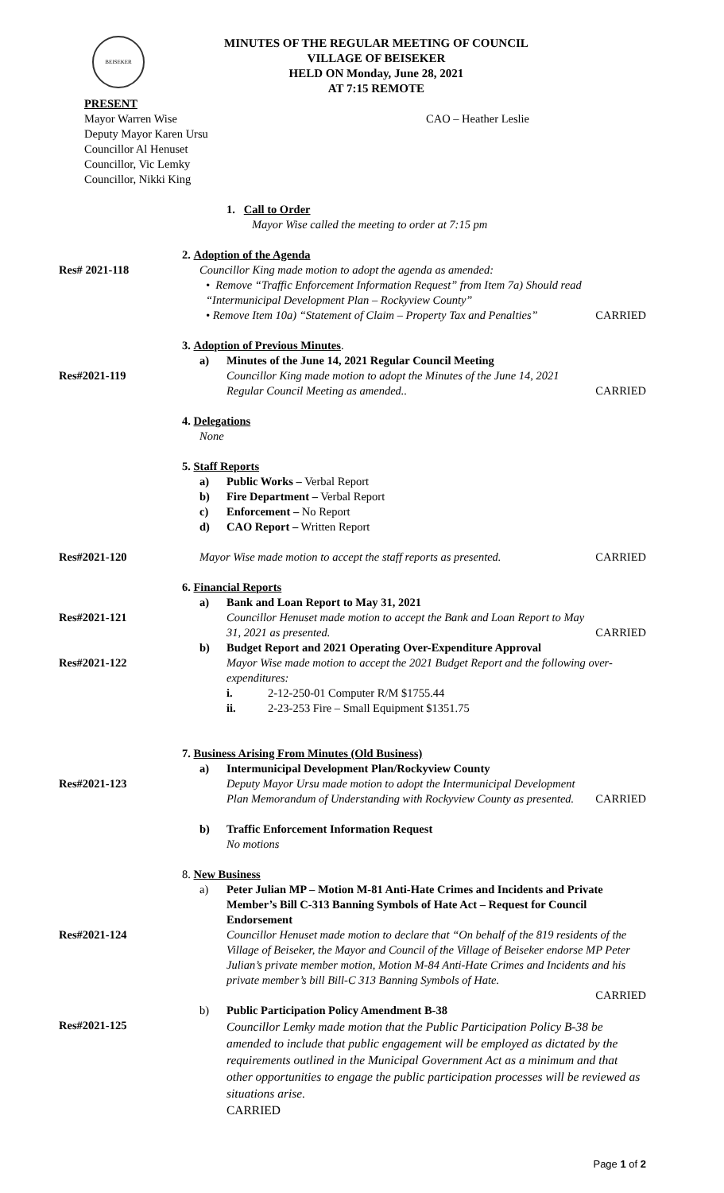BEISEKER
MINUTES OF THE REGULAR MEETING OF COUNCIL
VILLAGE OF BEISEKER
HELD ON Monday, June 28, 2021
AT 7:15 REMOTE
PRESENT
Mayor Warren Wise
Deputy Mayor Karen Ursu
Councillor Al Henuset
Councillor, Vic Lemky
Councillor, Nikki King
CAO – Heather Leslie
1. Call to Order
Mayor Wise called the meeting to order at 7:15 pm
2. Adoption of the Agenda
Res# 2021-118 Councillor King made motion to adopt the agenda as amended:
• Remove “Traffic Enforcement Information Request” from Item 7a) Should read “Intermunicipal Development Plan – Rockyview County”
• Remove Item 10a) “Statement of Claim – Property Tax and Penalties” CARRIED
3. Adoption of Previous Minutes.
a) Minutes of the June 14, 2021 Regular Council Meeting
Res#2021-119 Councillor King made motion to adopt the Minutes of the June 14, 2021 Regular Council Meeting as amended.. CARRIED
4. Delegations
None
5. Staff Reports
a) Public Works – Verbal Report
b) Fire Department – Verbal Report
c) Enforcement – No Report
d) CAO Report – Written Report
Res#2021-120 Mayor Wise made motion to accept the staff reports as presented. CARRIED
6. Financial Reports
a) Bank and Loan Report to May 31, 2021
Res#2021-121 Councillor Henuset made motion to accept the Bank and Loan Report to May 31, 2021 as presented. CARRIED
b) Budget Report and 2021 Operating Over-Expenditure Approval
Res#2021-122 Mayor Wise made motion to accept the 2021 Budget Report and the following over-expenditures:
i. 2-12-250-01 Computer R/M $1755.44
ii. 2-23-253 Fire – Small Equipment $1351.75
7. Business Arising From Minutes (Old Business)
a) Intermunicipal Development Plan/Rockyview County
Res#2021-123 Deputy Mayor Ursu made motion to adopt the Intermunicipal Development Plan Memorandum of Understanding with Rockyview County as presented. CARRIED
b) Traffic Enforcement Information Request
No motions
8. New Business
a) Peter Julian MP – Motion M-81 Anti-Hate Crimes and Incidents and Private Member’s Bill C-313 Banning Symbols of Hate Act – Request for Council Endorsement
Res#2021-124 Councillor Henuset made motion to declare that “On behalf of the 819 residents of the Village of Beiseker, the Mayor and Council of the Village of Beiseker endorse MP Peter Julian’s private member motion, Motion M-84 Anti-Hate Crimes and Incidents and his private member’s bill Bill-C 313 Banning Symbols of Hate.
CARRIED
b) Public Participation Policy Amendment B-38
Res#2021-125
Councillor Lemky made motion that the Public Participation Policy B-38 be amended to include that public engagement will be employed as dictated by the requirements outlined in the Municipal Government Act as a minimum and that other opportunities to engage the public participation processes will be reviewed as situations arise.
CARRIED
Page 1 of 2